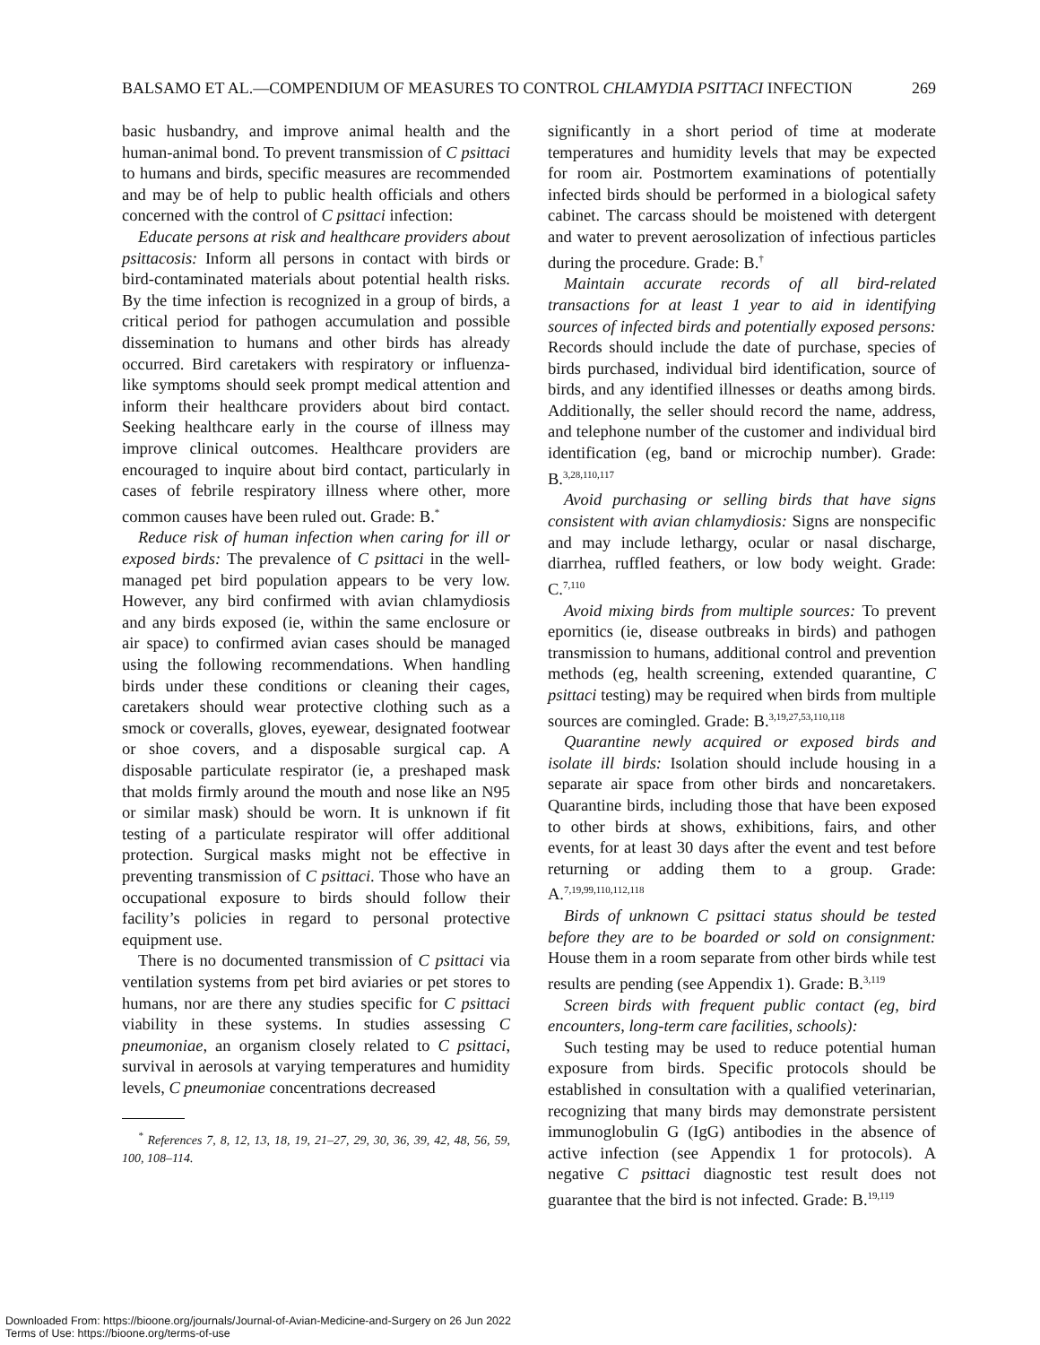BALSAMO ET AL.—COMPENDIUM OF MEASURES TO CONTROL CHLAMYDIA PSITTACI INFECTION 269
basic husbandry, and improve animal health and the human-animal bond. To prevent transmission of C psittaci to humans and birds, specific measures are recommended and may be of help to public health officials and others concerned with the control of C psittaci infection:
Educate persons at risk and healthcare providers about psittacosis: Inform all persons in contact with birds or bird-contaminated materials about potential health risks. By the time infection is recognized in a group of birds, a critical period for pathogen accumulation and possible dissemination to humans and other birds has already occurred. Bird caretakers with respiratory or influenza-like symptoms should seek prompt medical attention and inform their healthcare providers about bird contact. Seeking healthcare early in the course of illness may improve clinical outcomes. Healthcare providers are encouraged to inquire about bird contact, particularly in cases of febrile respiratory illness where other, more common causes have been ruled out. Grade: B.<sup>*</sup>
Reduce risk of human infection when caring for ill or exposed birds: The prevalence of C psittaci in the well-managed pet bird population appears to be very low. However, any bird confirmed with avian chlamydiosis and any birds exposed (ie, within the same enclosure or air space) to confirmed avian cases should be managed using the following recommendations. When handling birds under these conditions or cleaning their cages, caretakers should wear protective clothing such as a smock or coveralls, gloves, eyewear, designated footwear or shoe covers, and a disposable surgical cap. A disposable particulate respirator (ie, a preshaped mask that molds firmly around the mouth and nose like an N95 or similar mask) should be worn. It is unknown if fit testing of a particulate respirator will offer additional protection. Surgical masks might not be effective in preventing transmission of C psittaci. Those who have an occupational exposure to birds should follow their facility’s policies in regard to personal protective equipment use.
There is no documented transmission of C psittaci via ventilation systems from pet bird aviaries or pet stores to humans, nor are there any studies specific for C psittaci viability in these systems. In studies assessing C pneumoniae, an organism closely related to C psittaci, survival in aerosols at varying temperatures and humidity levels, C pneumoniae concentrations decreased
<sup>*</sup> References 7, 8, 12, 13, 18, 19, 21–27, 29, 30, 36, 39, 42, 48, 56, 59, 100, 108–114.
significantly in a short period of time at moderate temperatures and humidity levels that may be expected for room air. Postmortem examinations of potentially infected birds should be performed in a biological safety cabinet. The carcass should be moistened with detergent and water to prevent aerosolization of infectious particles during the procedure. Grade: B.<sup>†</sup>
Maintain accurate records of all bird-related transactions for at least 1 year to aid in identifying sources of infected birds and potentially exposed persons: Records should include the date of purchase, species of birds purchased, individual bird identification, source of birds, and any identified illnesses or deaths among birds. Additionally, the seller should record the name, address, and telephone number of the customer and individual bird identification (eg, band or microchip number). Grade: B.<sup>3,28,110,117</sup>
Avoid purchasing or selling birds that have signs consistent with avian chlamydiosis: Signs are nonspecific and may include lethargy, ocular or nasal discharge, diarrhea, ruffled feathers, or low body weight. Grade: C.<sup>7,110</sup>
Avoid mixing birds from multiple sources: To prevent epornitics (ie, disease outbreaks in birds) and pathogen transmission to humans, additional control and prevention methods (eg, health screening, extended quarantine, C psittaci testing) may be required when birds from multiple sources are comingled. Grade: B.<sup>3,19,27,53,110,118</sup>
Quarantine newly acquired or exposed birds and isolate ill birds: Isolation should include housing in a separate air space from other birds and noncaretakers. Quarantine birds, including those that have been exposed to other birds at shows, exhibitions, fairs, and other events, for at least 30 days after the event and test before returning or adding them to a group. Grade: A.<sup>7,19,99,110,112,118</sup>
Birds of unknown C psittaci status should be tested before they are to be boarded or sold on consignment: House them in a room separate from other birds while test results are pending (see Appendix 1). Grade: B.<sup>3,119</sup>
Screen birds with frequent public contact (eg, bird encounters, long-term care facilities, schools):
Such testing may be used to reduce potential human exposure from birds. Specific protocols should be established in consultation with a qualified veterinarian, recognizing that many birds may demonstrate persistent immunoglobulin G (IgG) antibodies in the absence of active infection (see Appendix 1 for protocols). A negative C psittaci diagnostic test result does not guarantee that the bird is not infected. Grade: B.<sup>19,119</sup>
Downloaded From: https://bioone.org/journals/Journal-of-Avian-Medicine-and-Surgery on 26 Jun 2022
Terms of Use: https://bioone.org/terms-of-use